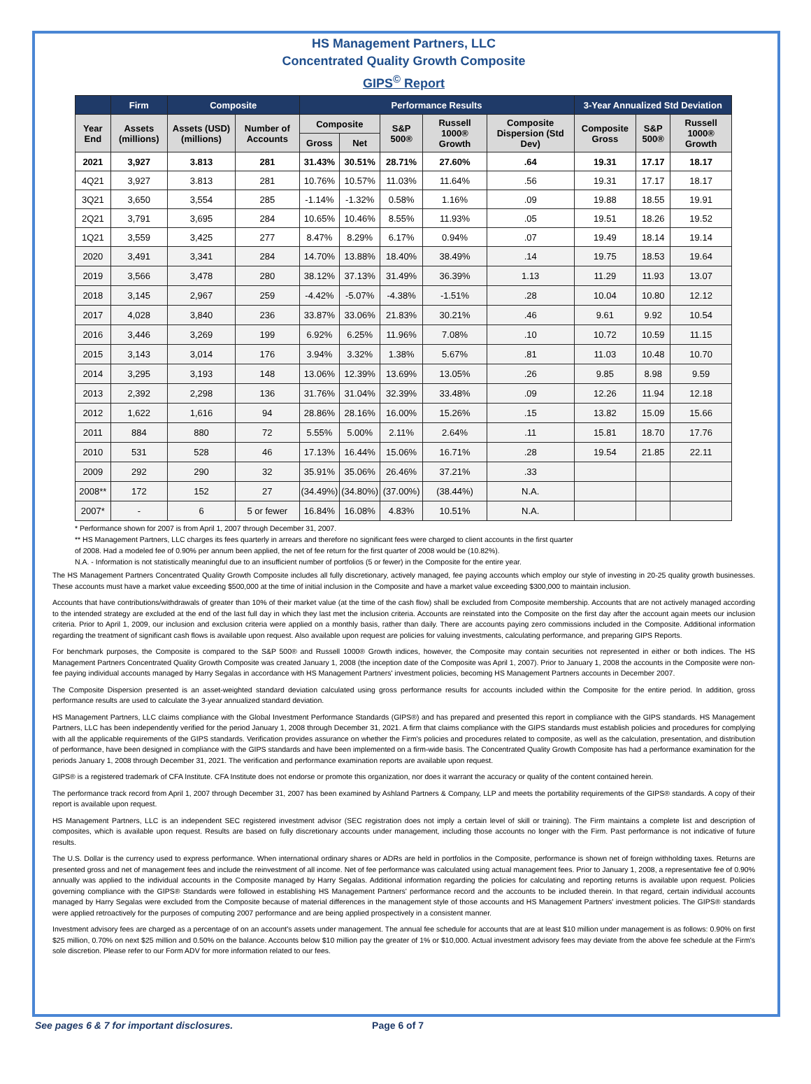HS Management Partners, LLC
Concentrated Quality Growth Composite
GIPS<sup>©</sup> Report
| | Firm | Composite | | Performance Results | | | | | 3-Year Annualized Std Deviation | | |
| --- | --- | --- | --- | --- | --- | --- | --- | --- | --- | --- | --- |
| Year End | Assets (millions) | Assets (USD) (millions) | Number of Accounts | Composite | | S&P 500® | Russell 1000® Growth | Composite Dispersion (Std Dev) | Composite Gross | S&P 500® | Russell 1000® Growth |
| | | | | Gross | Net | | | | | | |
| 2021 | 3,927 | 3.813 | 281 | 31.43% | 30.51% | 28.71% | 27.60% | .64 | 19.31 | 17.17 | 18.17 |
| 4Q21 | 3,927 | 3.813 | 281 | 10.76% | 10.57% | 11.03% | 11.64% | .56 | 19.31 | 17.17 | 18.17 |
| 3Q21 | 3,650 | 3,554 | 285 | -1.14% | -1.32% | 0.58% | 1.16% | .09 | 19.88 | 18.55 | 19.91 |
| 2Q21 | 3,791 | 3,695 | 284 | 10.65% | 10.46% | 8.55% | 11.93% | .05 | 19.51 | 18.26 | 19.52 |
| 1Q21 | 3,559 | 3,425 | 277 | 8.47% | 8.29% | 6.17% | 0.94% | .07 | 19.49 | 18.14 | 19.14 |
| 2020 | 3,491 | 3,341 | 284 | 14.70% | 13.88% | 18.40% | 38.49% | .14 | 19.75 | 18.53 | 19.64 |
| 2019 | 3,566 | 3,478 | 280 | 38.12% | 37.13% | 31.49% | 36.39% | 1.13 | 11.29 | 11.93 | 13.07 |
| 2018 | 3,145 | 2,967 | 259 | -4.42% | -5.07% | -4.38% | -1.51% | .28 | 10.04 | 10.80 | 12.12 |
| 2017 | 4,028 | 3,840 | 236 | 33.87% | 33.06% | 21.83% | 30.21% | .46 | 9.61 | 9.92 | 10.54 |
| 2016 | 3,446 | 3,269 | 199 | 6.92% | 6.25% | 11.96% | 7.08% | .10 | 10.72 | 10.59 | 11.15 |
| 2015 | 3,143 | 3,014 | 176 | 3.94% | 3.32% | 1.38% | 5.67% | .81 | 11.03 | 10.48 | 10.70 |
| 2014 | 3,295 | 3,193 | 148 | 13.06% | 12.39% | 13.69% | 13.05% | .26 | 9.85 | 8.98 | 9.59 |
| 2013 | 2,392 | 2,298 | 136 | 31.76% | 31.04% | 32.39% | 33.48% | .09 | 12.26 | 11.94 | 12.18 |
| 2012 | 1,622 | 1,616 | 94 | 28.86% | 28.16% | 16.00% | 15.26% | .15 | 13.82 | 15.09 | 15.66 |
| 2011 | 884 | 880 | 72 | 5.55% | 5.00% | 2.11% | 2.64% | .11 | 15.81 | 18.70 | 17.76 |
| 2010 | 531 | 528 | 46 | 17.13% | 16.44% | 15.06% | 16.71% | .28 | 19.54 | 21.85 | 22.11 |
| 2009 | 292 | 290 | 32 | 35.91% | 35.06% | 26.46% | 37.21% | .33 | | | |
| 2008** | 172 | 152 | 27 | (34.49%) | (34.80%) | (37.00%) | (38.44%) | N.A. | | | |
| 2007* | - | 6 | 5 or fewer | 16.84% | 16.08% | 4.83% | 10.51% | N.A. | | | |
* Performance shown for 2007 is from April 1, 2007 through December 31, 2007.
** HS Management Partners, LLC charges its fees quarterly in arrears and therefore no significant fees were charged to client accounts in the first quarter
of 2008. Had a modeled fee of 0.90% per annum been applied, the net of fee return for the first quarter of 2008 would be (10.82%).
N.A. - Information is not statistically meaningful due to an insufficient number of portfolios (5 or fewer) in the Composite for the entire year.
The HS Management Partners Concentrated Quality Growth Composite includes all fully discretionary, actively managed, fee paying accounts which employ our style of investing in 20-25 quality growth businesses. These accounts must have a market value exceeding $500,000 at the time of initial inclusion in the Composite and have a market value exceeding $300,000 to maintain inclusion.
Accounts that have contributions/withdrawals of greater than 10% of their market value (at the time of the cash flow) shall be excluded from Composite membership. Accounts that are not actively managed according to the intended strategy are excluded at the end of the last full day in which they last met the inclusion criteria. Accounts are reinstated into the Composite on the first day after the account again meets our inclusion criteria. Prior to April 1, 2009, our inclusion and exclusion criteria were applied on a monthly basis, rather than daily. There are accounts paying zero commissions included in the Composite. Additional information regarding the treatment of significant cash flows is available upon request. Also available upon request are policies for valuing investments, calculating performance, and preparing GIPS Reports.
For benchmark purposes, the Composite is compared to the S&P 500® and Russell 1000® Growth indices, however, the Composite may contain securities not represented in either or both indices. The HS Management Partners Concentrated Quality Growth Composite was created January 1, 2008 (the inception date of the Composite was April 1, 2007). Prior to January 1, 2008 the accounts in the Composite were non-fee paying individual accounts managed by Harry Segalas in accordance with HS Management Partners' investment policies, becoming HS Management Partners accounts in December 2007.
The Composite Dispersion presented is an asset-weighted standard deviation calculated using gross performance results for accounts included within the Composite for the entire period. In addition, gross performance results are used to calculate the 3-year annualized standard deviation.
HS Management Partners, LLC claims compliance with the Global Investment Performance Standards (GIPS®) and has prepared and presented this report in compliance with the GIPS standards. HS Management Partners, LLC has been independently verified for the period January 1, 2008 through December 31, 2021. A firm that claims compliance with the GIPS standards must establish policies and procedures for complying with all the applicable requirements of the GIPS standards. Verification provides assurance on whether the Firm's policies and procedures related to composite, as well as the calculation, presentation, and distribution of performance, have been designed in compliance with the GIPS standards and have been implemented on a firm-wide basis. The Concentrated Quality Growth Composite has had a performance examination for the periods January 1, 2008 through December 31, 2021. The verification and performance examination reports are available upon request.
GIPS® is a registered trademark of CFA Institute. CFA Institute does not endorse or promote this organization, nor does it warrant the accuracy or quality of the content contained herein.
The performance track record from April 1, 2007 through December 31, 2007 has been examined by Ashland Partners & Company, LLP and meets the portability requirements of the GIPS® standards. A copy of their report is available upon request.
HS Management Partners, LLC is an independent SEC registered investment advisor (SEC registration does not imply a certain level of skill or training). The Firm maintains a complete list and description of composites, which is available upon request. Results are based on fully discretionary accounts under management, including those accounts no longer with the Firm. Past performance is not indicative of future results.
The U.S. Dollar is the currency used to express performance. When international ordinary shares or ADRs are held in portfolios in the Composite, performance is shown net of foreign withholding taxes. Returns are presented gross and net of management fees and include the reinvestment of all income. Net of fee performance was calculated using actual management fees. Prior to January 1, 2008, a representative fee of 0.90% annually was applied to the individual accounts in the Composite managed by Harry Segalas. Additional information regarding the policies for calculating and reporting returns is available upon request. Policies governing compliance with the GIPS® Standards were followed in establishing HS Management Partners' performance record and the accounts to be included therein. In that regard, certain individual accounts managed by Harry Segalas were excluded from the Composite because of material differences in the management style of those accounts and HS Management Partners' investment policies. The GIPS® standards were applied retroactively for the purposes of computing 2007 performance and are being applied prospectively in a consistent manner.
Investment advisory fees are charged as a percentage of on an account's assets under management. The annual fee schedule for accounts that are at least $10 million under management is as follows: 0.90% on first $25 million, 0.70% on next $25 million and 0.50% on the balance. Accounts below $10 million pay the greater of 1% or $10,000. Actual investment advisory fees may deviate from the above fee schedule at the Firm's sole discretion. Please refer to our Form ADV for more information related to our fees.
See pages 6 & 7 for important disclosures. Page 6 of 7